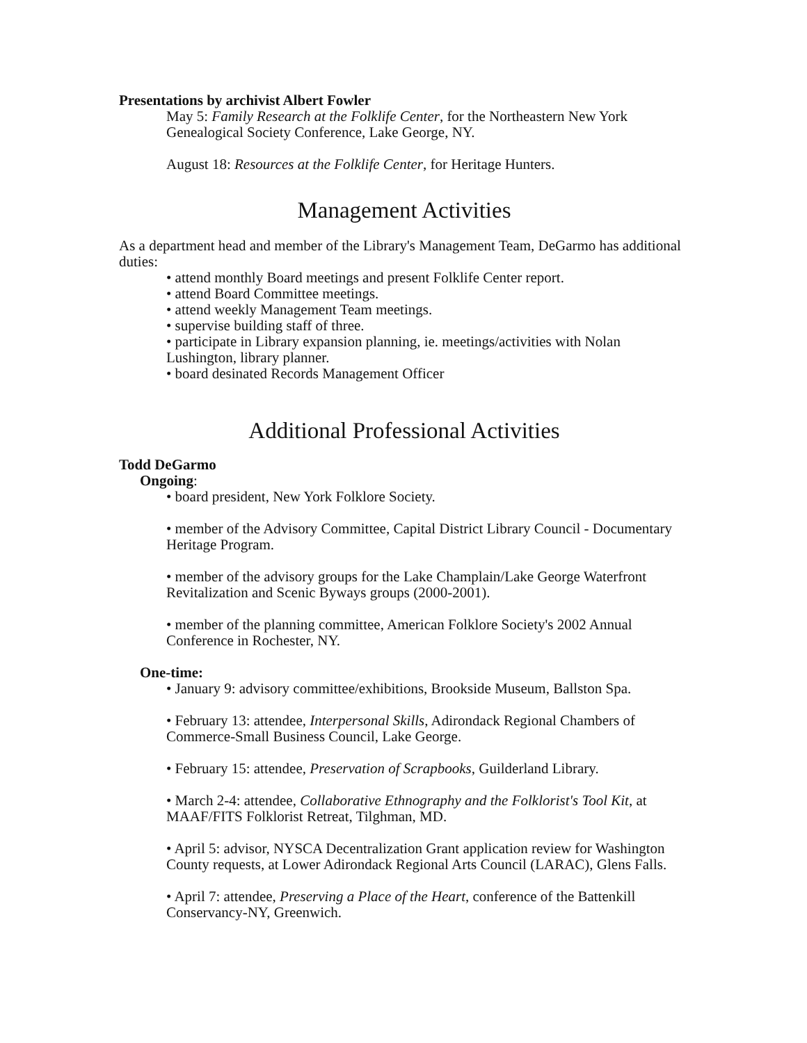Presentations by archivist Albert Fowler
May 5: Family Research at the Folklife Center, for the Northeastern New York Genealogical Society Conference, Lake George, NY.
August 18: Resources at the Folklife Center, for Heritage Hunters.
Management Activities
As a department head and member of the Library's Management Team, DeGarmo has additional duties:
• attend monthly Board meetings and present Folklife Center report.
• attend Board Committee meetings.
• attend weekly Management Team meetings.
• supervise building staff of three.
• participate in Library expansion planning, ie. meetings/activities with Nolan Lushington, library planner.
• board desinated Records Management Officer
Additional Professional Activities
Todd DeGarmo
Ongoing:
• board president, New York Folklore Society.
• member of the Advisory Committee, Capital District Library Council - Documentary Heritage Program.
• member of the advisory groups for the Lake Champlain/Lake George Waterfront Revitalization and Scenic Byways groups (2000-2001).
• member of the planning committee, American Folklore Society's 2002 Annual Conference in Rochester, NY.
One-time:
• January 9: advisory committee/exhibitions, Brookside Museum, Ballston Spa.
• February 13: attendee, Interpersonal Skills, Adirondack Regional Chambers of Commerce-Small Business Council, Lake George.
• February 15: attendee, Preservation of Scrapbooks, Guilderland Library.
• March 2-4: attendee, Collaborative Ethnography and the Folklorist's Tool Kit, at MAAF/FITS Folklorist Retreat, Tilghman, MD.
• April 5: advisor, NYSCA Decentralization Grant application review for Washington County requests, at Lower Adirondack Regional Arts Council (LARAC), Glens Falls.
• April 7: attendee, Preserving a Place of the Heart, conference of the Battenkill Conservancy-NY, Greenwich.